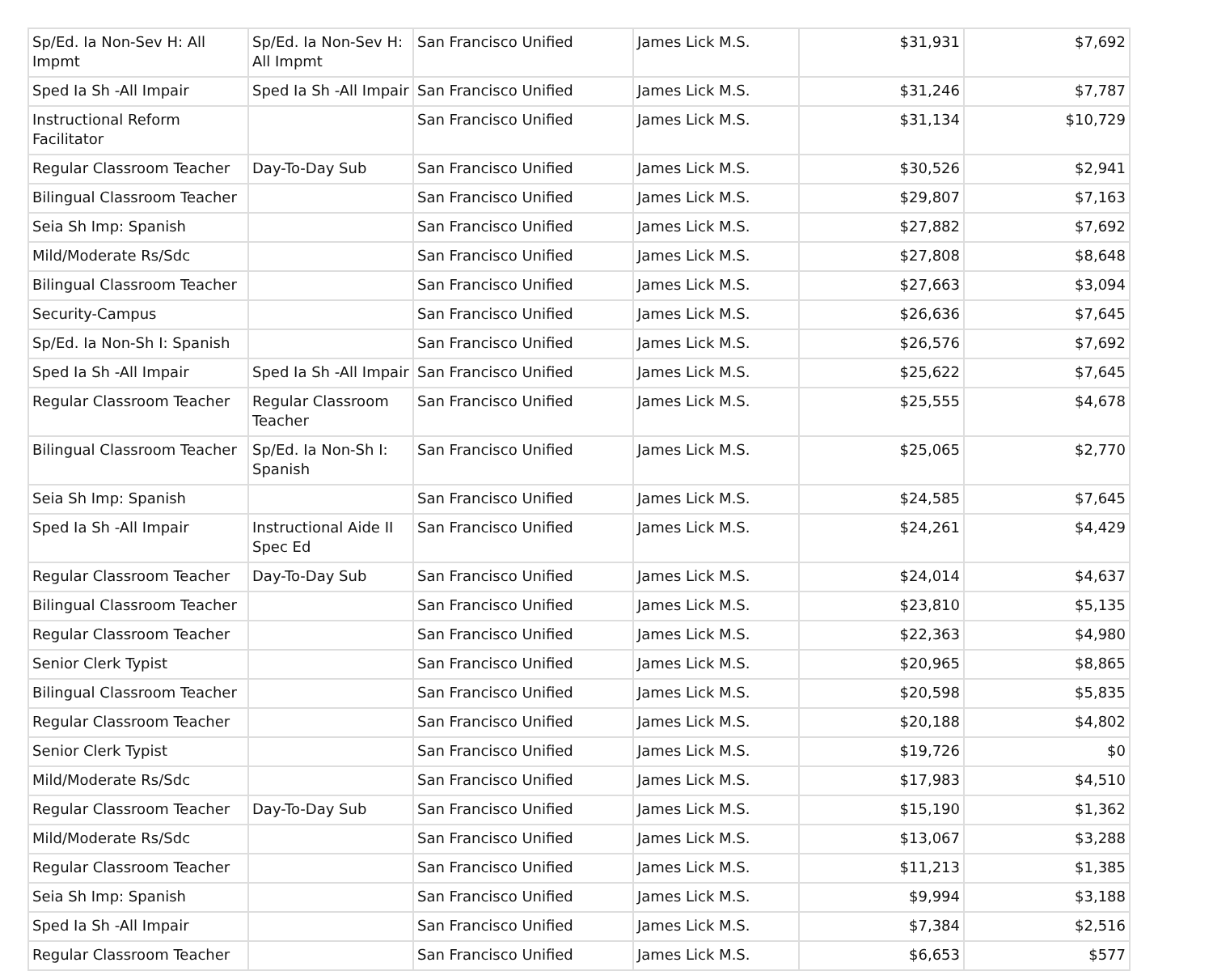| Sp/Ed. Ia Non-Sev H: All Impmt | Sp/Ed. Ia Non-Sev H: All Impmt | San Francisco Unified | James Lick M.S. | $31,931 | $7,692 |
| Sped Ia Sh -All Impair | Sped Ia Sh -All Impair | San Francisco Unified | James Lick M.S. | $31,246 | $7,787 |
| Instructional Reform Facilitator | | San Francisco Unified | James Lick M.S. | $31,134 | $10,729 |
| Regular Classroom Teacher | Day-To-Day Sub | San Francisco Unified | James Lick M.S. | $30,526 | $2,941 |
| Bilingual Classroom Teacher | | San Francisco Unified | James Lick M.S. | $29,807 | $7,163 |
| Seia Sh Imp: Spanish | | San Francisco Unified | James Lick M.S. | $27,882 | $7,692 |
| Mild/Moderate Rs/Sdc | | San Francisco Unified | James Lick M.S. | $27,808 | $8,648 |
| Bilingual Classroom Teacher | | San Francisco Unified | James Lick M.S. | $27,663 | $3,094 |
| Security-Campus | | San Francisco Unified | James Lick M.S. | $26,636 | $7,645 |
| Sp/Ed. Ia Non-Sh I: Spanish | | San Francisco Unified | James Lick M.S. | $26,576 | $7,692 |
| Sped Ia Sh -All Impair | Sped Ia Sh -All Impair | San Francisco Unified | James Lick M.S. | $25,622 | $7,645 |
| Regular Classroom Teacher | Regular Classroom Teacher | San Francisco Unified | James Lick M.S. | $25,555 | $4,678 |
| Bilingual Classroom Teacher | Sp/Ed. Ia Non-Sh I: Spanish | San Francisco Unified | James Lick M.S. | $25,065 | $2,770 |
| Seia Sh Imp: Spanish | | San Francisco Unified | James Lick M.S. | $24,585 | $7,645 |
| Sped Ia Sh -All Impair | Instructional Aide II Spec Ed | San Francisco Unified | James Lick M.S. | $24,261 | $4,429 |
| Regular Classroom Teacher | Day-To-Day Sub | San Francisco Unified | James Lick M.S. | $24,014 | $4,637 |
| Bilingual Classroom Teacher | | San Francisco Unified | James Lick M.S. | $23,810 | $5,135 |
| Regular Classroom Teacher | | San Francisco Unified | James Lick M.S. | $22,363 | $4,980 |
| Senior Clerk Typist | | San Francisco Unified | James Lick M.S. | $20,965 | $8,865 |
| Bilingual Classroom Teacher | | San Francisco Unified | James Lick M.S. | $20,598 | $5,835 |
| Regular Classroom Teacher | | San Francisco Unified | James Lick M.S. | $20,188 | $4,802 |
| Senior Clerk Typist | | San Francisco Unified | James Lick M.S. | $19,726 | $0 |
| Mild/Moderate Rs/Sdc | | San Francisco Unified | James Lick M.S. | $17,983 | $4,510 |
| Regular Classroom Teacher | Day-To-Day Sub | San Francisco Unified | James Lick M.S. | $15,190 | $1,362 |
| Mild/Moderate Rs/Sdc | | San Francisco Unified | James Lick M.S. | $13,067 | $3,288 |
| Regular Classroom Teacher | | San Francisco Unified | James Lick M.S. | $11,213 | $1,385 |
| Seia Sh Imp: Spanish | | San Francisco Unified | James Lick M.S. | $9,994 | $3,188 |
| Sped Ia Sh -All Impair | | San Francisco Unified | James Lick M.S. | $7,384 | $2,516 |
| Regular Classroom Teacher | | San Francisco Unified | James Lick M.S. | $6,653 | $577 |